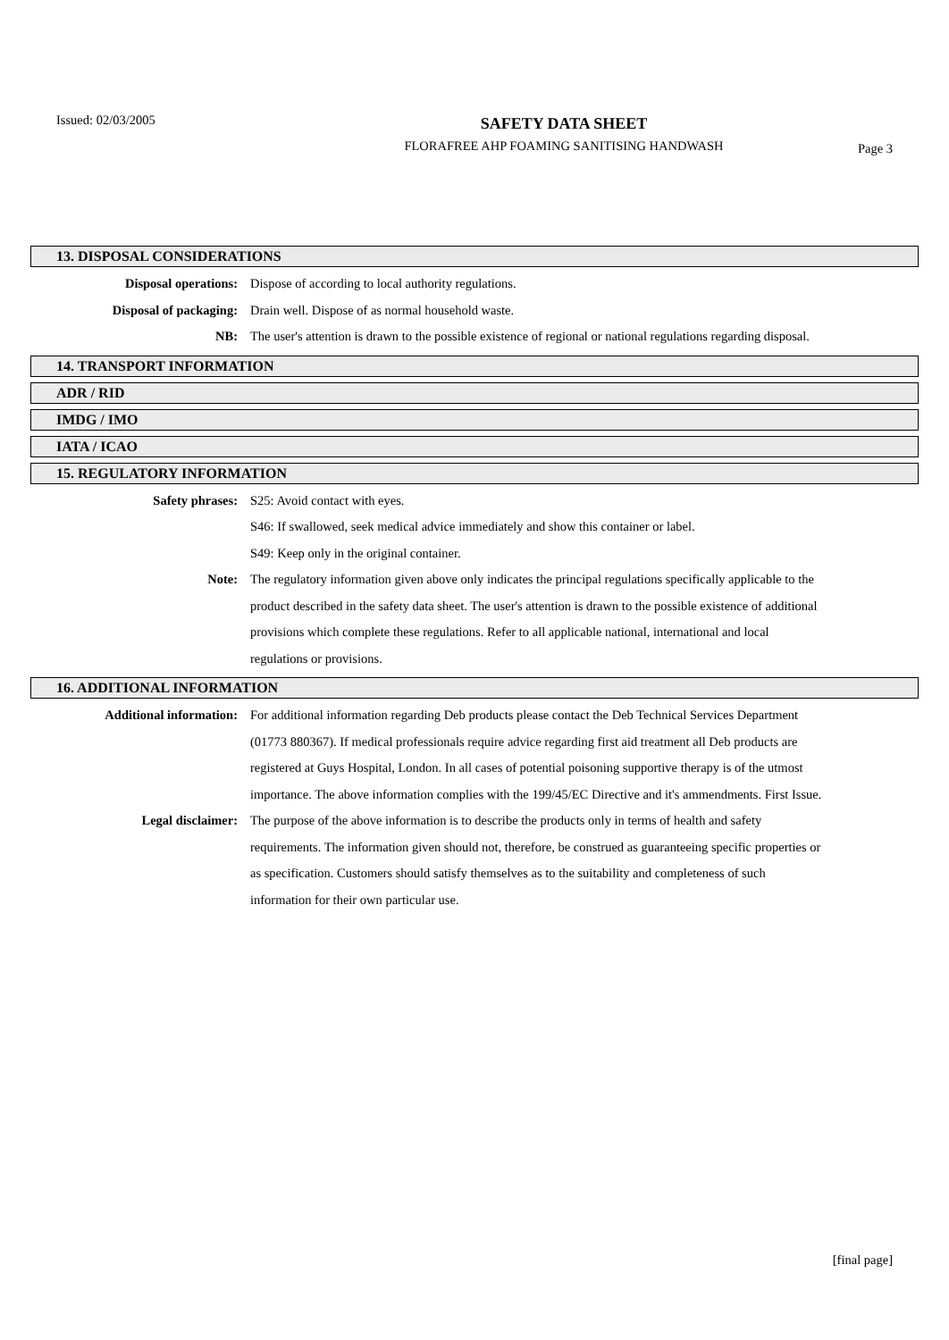Issued: 02/03/2005
SAFETY DATA SHEET
FLORAFREE AHP FOAMING SANITISING HANDWASH
Page 3
13. DISPOSAL CONSIDERATIONS
Disposal operations: Dispose of according to local authority regulations.
Disposal of packaging: Drain well. Dispose of as normal household waste.
NB: The user's attention is drawn to the possible existence of regional or national regulations regarding disposal.
14. TRANSPORT INFORMATION
ADR / RID
IMDG / IMO
IATA / ICAO
15. REGULATORY INFORMATION
Safety phrases: S25: Avoid contact with eyes.
S46: If swallowed, seek medical advice immediately and show this container or label.
S49: Keep only in the original container.
Note: The regulatory information given above only indicates the principal regulations specifically applicable to the product described in the safety data sheet. The user's attention is drawn to the possible existence of additional provisions which complete these regulations. Refer to all applicable national, international and local regulations or provisions.
16. ADDITIONAL INFORMATION
Additional information: For additional information regarding Deb products please contact the Deb Technical Services Department (01773 880367). If medical professionals require advice regarding first aid treatment all Deb products are registered at Guys Hospital, London. In all cases of potential poisoning supportive therapy is of the utmost importance. The above information complies with the 199/45/EC Directive and it's ammendments. First Issue.
Legal disclaimer: The purpose of the above information is to describe the products only in terms of health and safety requirements. The information given should not, therefore, be construed as guaranteeing specific properties or as specification. Customers should satisfy themselves as to the suitability and completeness of such information for their own particular use.
[final page]